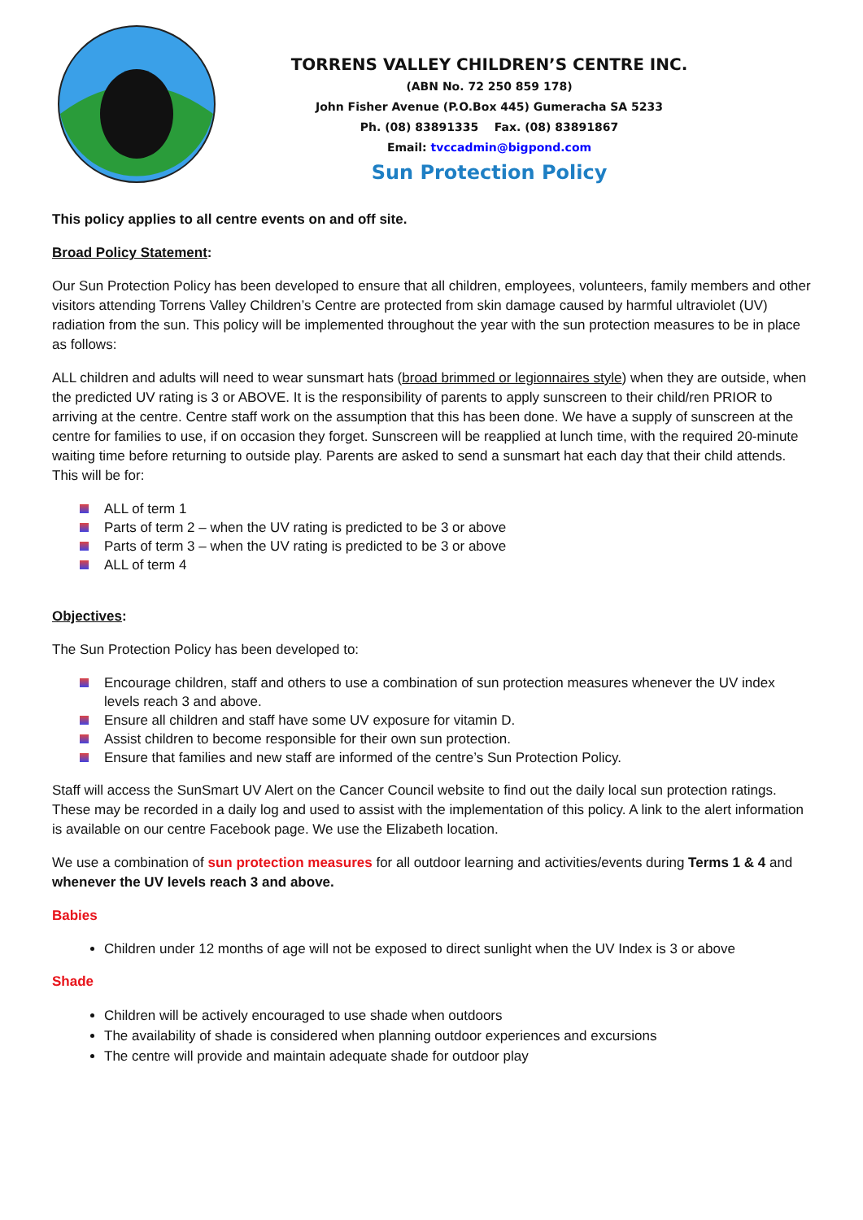TORRENS VALLEY CHILDREN’S CENTRE INC.
(ABN No. 72 250 859 178)
John Fisher Avenue (P.O.Box 445) Gumeracha SA 5233
Ph. (08) 83891335 Fax. (08) 83891867
Email: tvccadmin@bigpond.com
Sun Protection Policy
This policy applies to all centre events on and off site.
Broad Policy Statement:
Our Sun Protection Policy has been developed to ensure that all children, employees, volunteers, family members and other visitors attending Torrens Valley Children’s Centre are protected from skin damage caused by harmful ultraviolet (UV) radiation from the sun. This policy will be implemented throughout the year with the sun protection measures to be in place as follows:
ALL children and adults will need to wear sunsmart hats (broad brimmed or legionnaires style) when they are outside, when the predicted UV rating is 3 or ABOVE. It is the responsibility of parents to apply sunscreen to their child/ren PRIOR to arriving at the centre. Centre staff work on the assumption that this has been done. We have a supply of sunscreen at the centre for families to use, if on occasion they forget. Sunscreen will be reapplied at lunch time, with the required 20-minute waiting time before returning to outside play. Parents are asked to send a sunsmart hat each day that their child attends. This will be for:
ALL of term 1
Parts of term 2 – when the UV rating is predicted to be 3 or above
Parts of term 3 – when the UV rating is predicted to be 3 or above
ALL of term 4
Objectives:
The Sun Protection Policy has been developed to:
Encourage children, staff and others to use a combination of sun protection measures whenever the UV index levels reach 3 and above.
Ensure all children and staff have some UV exposure for vitamin D.
Assist children to become responsible for their own sun protection.
Ensure that families and new staff are informed of the centre’s Sun Protection Policy.
Staff will access the SunSmart UV Alert on the Cancer Council website to find out the daily local sun protection ratings. These may be recorded in a daily log and used to assist with the implementation of this policy. A link to the alert information is available on our centre Facebook page. We use the Elizabeth location.
We use a combination of sun protection measures for all outdoor learning and activities/events during Terms 1 & 4 and whenever the UV levels reach 3 and above.
Babies
Children under 12 months of age will not be exposed to direct sunlight when the UV Index is 3 or above
Shade
Children will be actively encouraged to use shade when outdoors
The availability of shade is considered when planning outdoor experiences and excursions
The centre will provide and maintain adequate shade for outdoor play